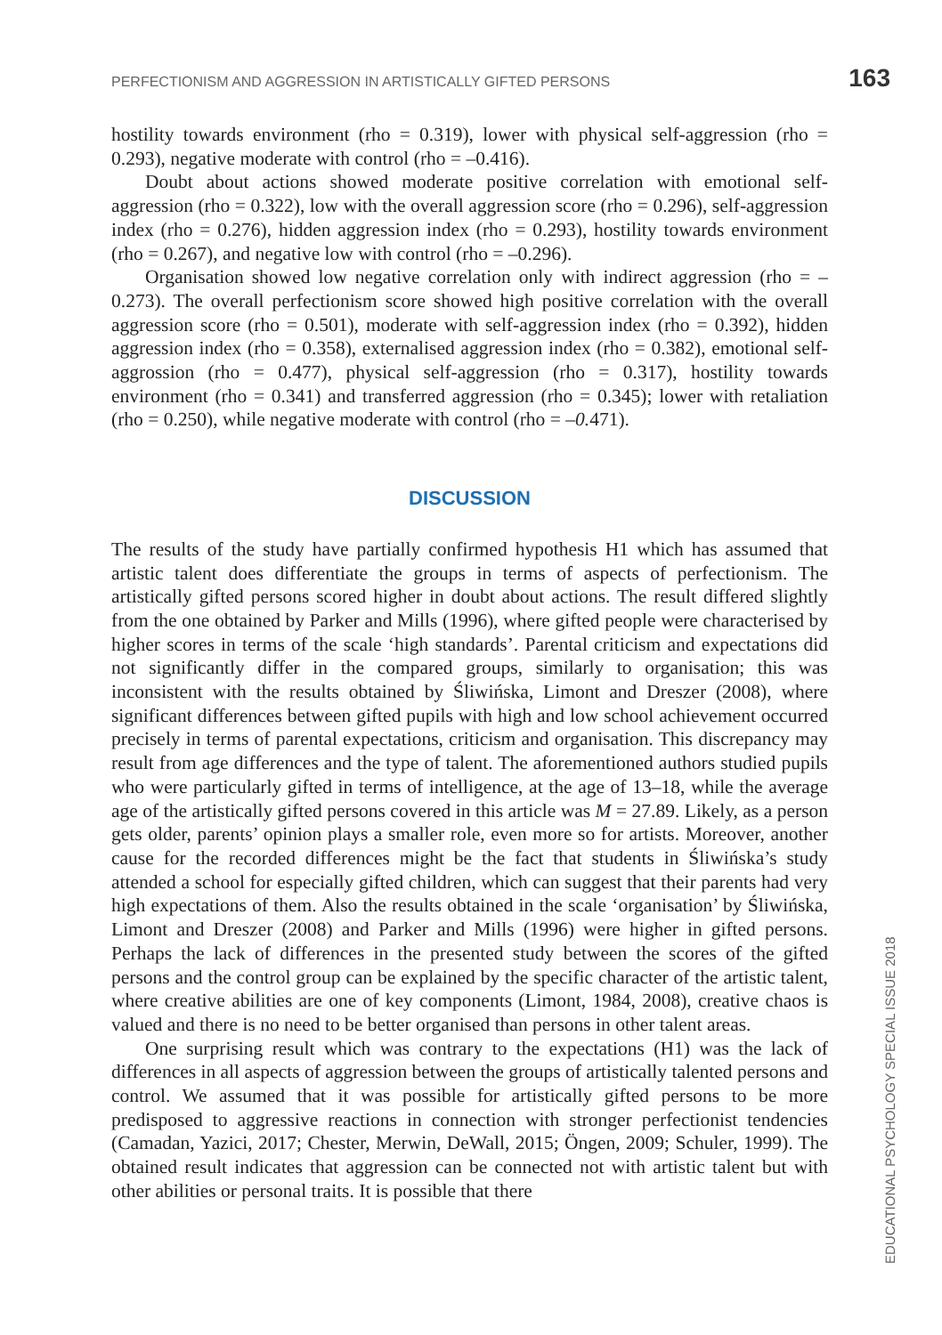PERFECTIONISM AND AGGRESSION IN ARTISTICALLY GIFTED PERSONS 163
hostility towards environment (rho = 0.319), lower with physical self-aggression (rho = 0.293), negative moderate with control (rho = –0.416).
Doubt about actions showed moderate positive correlation with emotional self-aggression (rho = 0.322), low with the overall aggression score (rho = 0.296), self-aggression index (rho = 0.276), hidden aggression index (rho = 0.293), hostility towards environment (rho = 0.267), and negative low with control (rho = –0.296).
Organisation showed low negative correlation only with indirect aggression (rho = –0.273). The overall perfectionism score showed high positive correlation with the overall aggression score (rho = 0.501), moderate with self-aggression index (rho = 0.392), hidden aggression index (rho = 0.358), externalised aggression index (rho = 0.382), emotional self-aggrossion (rho = 0.477), physical self-aggression (rho = 0.317), hostility towards environment (rho = 0.341) and transferred aggression (rho = 0.345); lower with retaliation (rho = 0.250), while negative moderate with control (rho = –0. 471).
DISCUSSION
The results of the study have partially confirmed hypothesis H1 which has assumed that artistic talent does differentiate the groups in terms of aspects of perfectionism. The artistically gifted persons scored higher in doubt about actions. The result differed slightly from the one obtained by Parker and Mills (1996), where gifted people were characterised by higher scores in terms of the scale ‘high standards’. Parental criticism and expectations did not significantly differ in the compared groups, similarly to organisation; this was inconsistent with the results obtained by Śliwińska, Limont and Dreszer (2008), where significant differences between gifted pupils with high and low school achievement occurred precisely in terms of parental expectations, criticism and organisation. This discrepancy may result from age differences and the type of talent. The aforementioned authors studied pupils who were particularly gifted in terms of intelligence, at the age of 13–18, while the average age of the artistically gifted persons covered in this article was M = 27.89. Likely, as a person gets older, parents’ opinion plays a smaller role, even more so for artists. Moreover, another cause for the recorded differences might be the fact that students in Śliwińska’s study attended a school for especially gifted children, which can suggest that their parents had very high expectations of them. Also the results obtained in the scale ‘organisation’ by Śliwińska, Limont and Dreszer (2008) and Parker and Mills (1996) were higher in gifted persons. Perhaps the lack of differences in the presented study between the scores of the gifted persons and the control group can be explained by the specific character of the artistic talent, where creative abilities are one of key components (Limont, 1984, 2008), creative chaos is valued and there is no need to be better organised than persons in other talent areas.
One surprising result which was contrary to the expectations (H1) was the lack of differences in all aspects of aggression between the groups of artistically talented persons and control. We assumed that it was possible for artistically gifted persons to be more predisposed to aggressive reactions in connection with stronger perfectionist tendencies (Camadan, Yazici, 2017; Chester, Merwin, DeWall, 2015; Öngen, 2009; Schuler, 1999). The obtained result indicates that aggression can be connected not with artistic talent but with other abilities or personal traits. It is possible that there
EDUCATIONAL PSYCHOLOGY SPECIAL ISSUE 2018